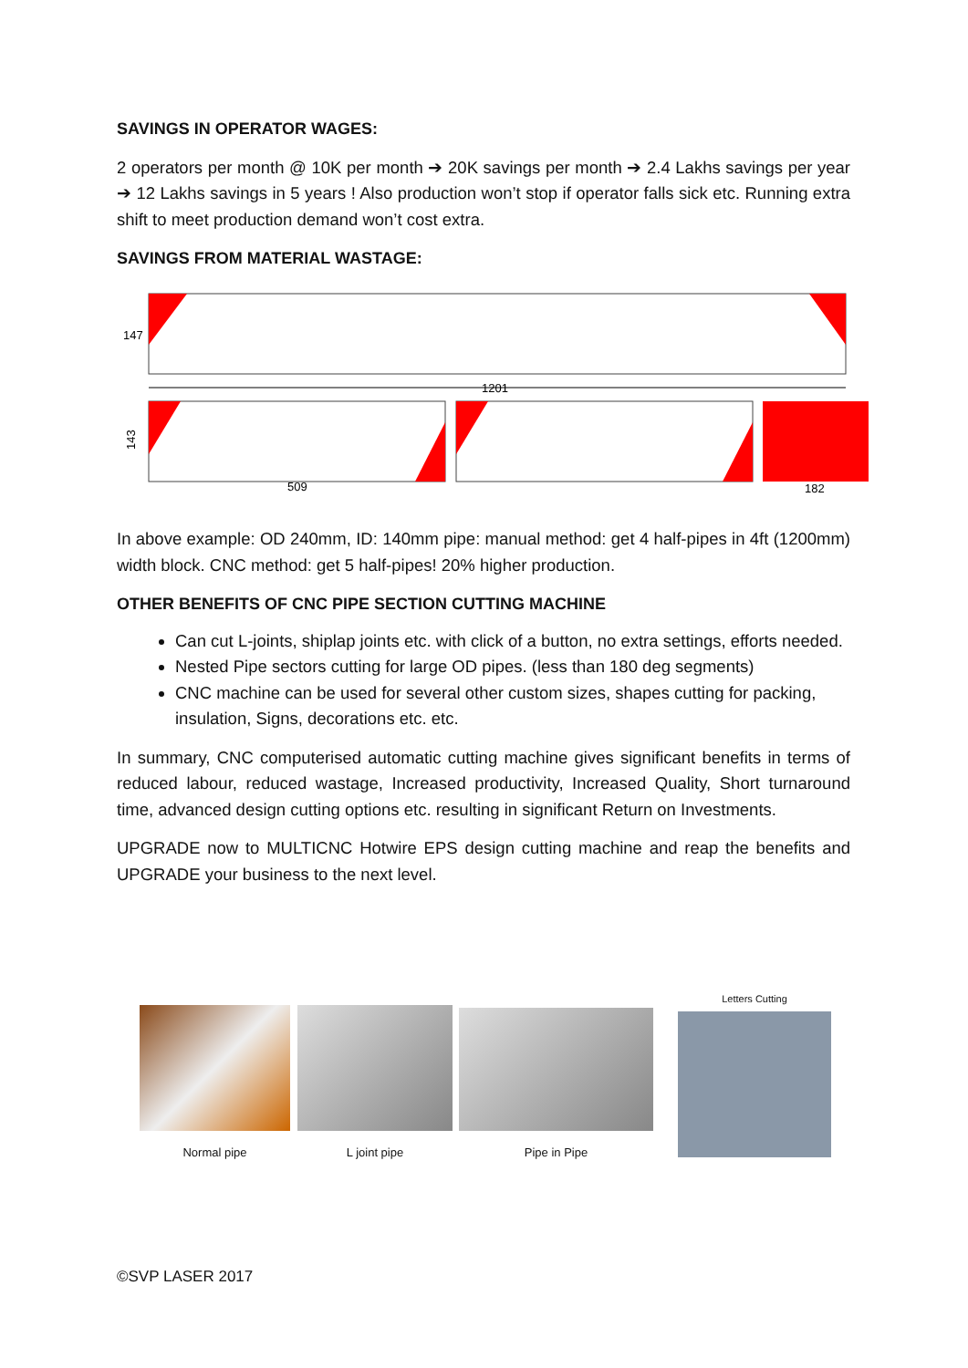SAVINGS IN OPERATOR WAGES:
2 operators per month @ 10K per month ➔ 20K savings per month ➔ 2.4 Lakhs savings per year ➔ 12 Lakhs savings in 5 years ! Also production won’t stop if operator falls sick etc. Running extra shift to meet production demand won’t cost extra.
SAVINGS FROM MATERIAL WASTAGE:
147
1201
509
182
143
In above example: OD 240mm, ID: 140mm pipe: manual method: get 4 half-pipes in 4ft (1200mm) width block. CNC method: get 5 half-pipes! 20% higher production.
OTHER BENEFITS OF CNC PIPE SECTION CUTTING MACHINE
Can cut L-joints, shiplap joints etc. with click of a button, no extra settings, efforts needed.
Nested Pipe sectors cutting for large OD pipes. (less than 180 deg segments)
CNC machine can be used for several other custom sizes, shapes cutting for packing, insulation, Signs, decorations etc. etc.
In summary, CNC computerised automatic cutting machine gives significant benefits in terms of reduced labour, reduced wastage, Increased productivity, Increased Quality, Short turnaround time, advanced design cutting options etc. resulting in significant Return on Investments.
UPGRADE now to MULTICNC Hotwire EPS design cutting machine and reap the benefits and UPGRADE your business to the next level.
Normal pipe L joint pipe Pipe in Pipe
Letters Cutting
©SVP LASER 2017